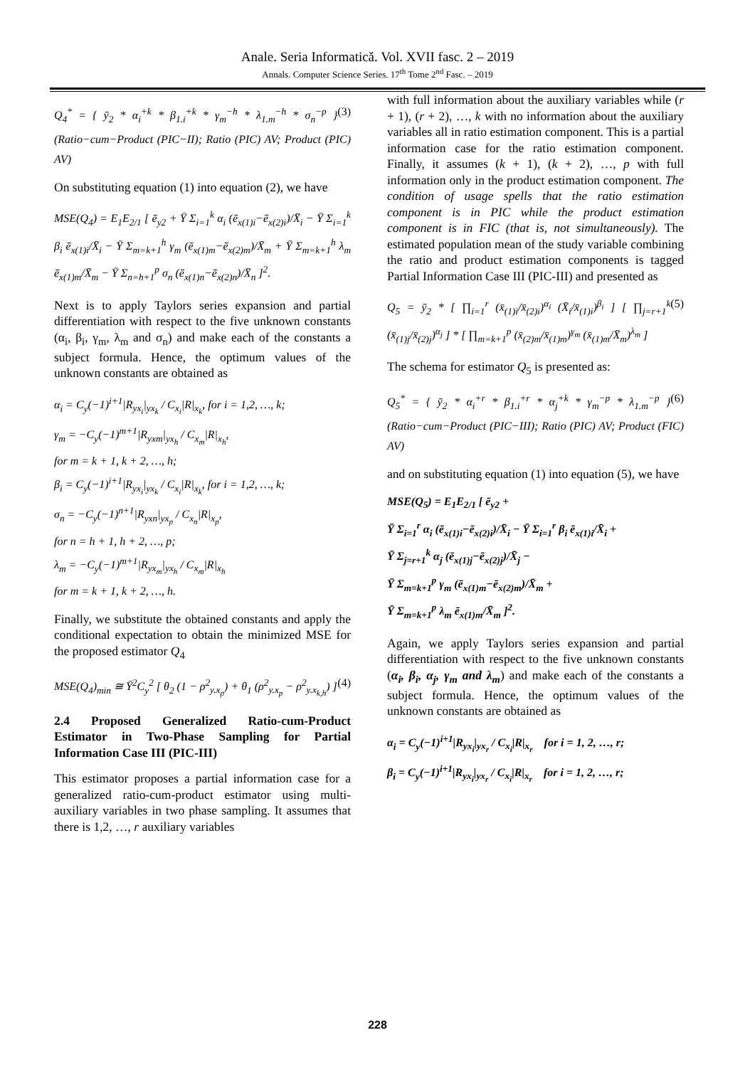Anale. Seria Informatică. Vol. XVII fasc. 2 – 2019
Annals. Computer Science Series. 17<sup>th</sup> Tome 2<sup>nd</sup> Fasc. – 2019
(3) Q<sub>4</sub><sup>*</sup> = { ȳ<sub>2</sub> * α<sub>i</sub><sup>+k</sup> * β<sub>1.i</sub><sup>+k</sup> * γ<sub>m</sub><sup>−h</sup> * λ<sub>1.m</sub><sup>−h</sup> * σ<sub>n</sub><sup>−p</sup> } (Ratio−cum−Product (PIC−II); Ratio (PIC) AV; Product (PIC) AV)
On substituting equation (1) into equation (2), we have
MSE(Q<sub>4</sub>) = E<sub>1</sub>E<sub>2/1</sub> [ ē<sub>y2</sub> + Ȳ Σ<sub>i=1</sub><sup>k</sup> α<sub>i</sub> (ē<sub>x(1)i</sub>−ē<sub>x(2)i</sub>)/X̄<sub>i</sub> − Ȳ Σ<sub>i=1</sub><sup>k</sup> β<sub>i</sub> ē<sub>x(1)i</sub>/X̄<sub>i</sub> − Ȳ Σ<sub>m=k+1</sub><sup>h</sup> γ<sub>m</sub> (ē<sub>x(1)m</sub>−ē<sub>x(2)m</sub>)/X̄<sub>m</sub> + Ȳ Σ<sub>m=k+1</sub><sup>h</sup> λ<sub>m</sub> ē<sub>x(1)m</sub>/X̄<sub>m</sub> − Ȳ Σ<sub>n=h+1</sub><sup>p</sup> σ<sub>n</sub> (ē<sub>x(1)n</sub>−ē<sub>x(2)n</sub>)/X̄<sub>n</sub> ]<sup>2</sup>.
Next is to apply Taylors series expansion and partial differentiation with respect to the five unknown constants (α<sub>i</sub>, β<sub>i</sub>, γ<sub>m</sub>, λ<sub>m</sub> and σ<sub>n</sub>) and make each of the constants a subject formula. Hence, the optimum values of the unknown constants are obtained as
α<sub>i</sub> = C<sub>y</sub>(−1)<sup>i+1</sup>|R<sub>yx<sub>i</sub></sub>|<sub>yx<sub>k</sub></sub> / C<sub>x<sub>i</sub></sub>|R|<sub>x<sub>k</sub></sub>, for i = 1,2, …, k;
γ<sub>m</sub> = −C<sub>y</sub>(−1)<sup>m+1</sup>|R<sub>yxm</sub>|<sub>yx<sub>h</sub></sub> / C<sub>x<sub>m</sub></sub>|R|<sub>x<sub>h</sub></sub>,
for m = k + 1, k + 2, …, h;
β<sub>i</sub> = C<sub>y</sub>(−1)<sup>i+1</sup>|R<sub>yx<sub>i</sub></sub>|<sub>yx<sub>k</sub></sub> / C<sub>x<sub>i</sub></sub>|R|<sub>x<sub>k</sub></sub>, for i = 1,2, …, k;
σ<sub>n</sub> = −C<sub>y</sub>(−1)<sup>n+1</sup>|R<sub>yxn</sub>|<sub>yx<sub>p</sub></sub> / C<sub>x<sub>n</sub></sub>|R|<sub>x<sub>p</sub></sub>,
for n = h + 1, h + 2, …, p;
λ<sub>m</sub> = −C<sub>y</sub>(−1)<sup>m+1</sup>|R<sub>yx<sub>m</sub></sub>|<sub>yx<sub>h</sub></sub> / C<sub>x<sub>m</sub></sub>|R|<sub>x<sub>h</sub></sub>
for m = k + 1, k + 2, …, h.
Finally, we substitute the obtained constants and apply the conditional expectation to obtain the minimized MSE for the proposed estimator Q<sub>4</sub>
(4) MSE(Q<sub>4</sub>)<sub>min</sub> ≅ Ȳ<sup>2</sup>C<sub>y</sub><sup>2</sup> [ θ<sub>2</sub> (1 − ρ<sup>2</sup><sub>y.x<sub>p</sub></sub>) + θ<sub>1</sub> (ρ<sup>2</sup><sub>y.x<sub>p</sub></sub> − ρ<sup>2</sup><sub>y.x<sub>k,h</sub></sub>) ]
2.4 Proposed Generalized Ratio-cum-Product Estimator in Two-Phase Sampling for Partial Information Case III (PIC-III)
This estimator proposes a partial information case for a generalized ratio-cum-product estimator using multi-auxiliary variables in two phase sampling. It assumes that there is 1,2, …, r auxiliary variables
with full information about the auxiliary variables while (r + 1), (r + 2), …, k with no information about the auxiliary variables all in ratio estimation component. This is a partial information case for the ratio estimation component. Finally, it assumes (k + 1), (k + 2), …, p with full information only in the product estimation component. The condition of usage spells that the ratio estimation component is in PIC while the product estimation component is in FIC (that is, not simultaneously). The estimated population mean of the study variable combining the ratio and product estimation components is tagged Partial Information Case III (PIC-III) and presented as
(5) Q<sub>5</sub> = ȳ<sub>2</sub> * [ ∏<sub>i=1</sub><sup>r</sup> (x̄<sub>(1)i</sub>/x̄<sub>(2)i</sub>)<sup>α<sub>i</sub></sup> (X̄<sub>i</sub>/x̄<sub>(1)i</sub>)<sup>β<sub>i</sub></sup> ] [ ∏<sub>j=r+1</sub><sup>k</sup> (x̄<sub>(1)j</sub>/x̄<sub>(2)j</sub>)<sup>α<sub>j</sub></sup> ] * [ ∏<sub>m=k+1</sub><sup>p</sup> (x̄<sub>(2)m</sub>/x̄<sub>(1)m</sub>)<sup>γ<sub>m</sub></sup> (x̄<sub>(1)m</sub>/X̄<sub>m</sub>)<sup>λ<sub>m</sub></sup> ]
The schema for estimator Q<sub>5</sub> is presented as:
(6) Q<sub>5</sub><sup>*</sup> = { ȳ<sub>2</sub> * α<sub>i</sub><sup>+r</sup> * β<sub>1.i</sub><sup>+r</sup> * α<sub>j</sub><sup>+k</sup> * γ<sub>m</sub><sup>−p</sup> * λ<sub>1.m</sub><sup>−p</sup> } (Ratio−cum−Product (PIC−III); Ratio (PIC) AV; Product (FIC) AV)
and on substituting equation (1) into equation (5), we have
MSE(Q<sub>5</sub>) = E<sub>1</sub>E<sub>2/1</sub> [ ē<sub>y2</sub> +
Ȳ Σ<sub>i=1</sub><sup>r</sup> α<sub>i</sub> (ē<sub>x(1)i</sub>−ē<sub>x(2)i</sub>)/X̄<sub>i</sub> − Ȳ Σ<sub>i=1</sub><sup>r</sup> β<sub>i</sub> ē<sub>x(1)i</sub>/X̄<sub>i</sub> +
Ȳ Σ<sub>j=r+1</sub><sup>k</sup> α<sub>j</sub> (ē<sub>x(1)j</sub>−ē<sub>x(2)j</sub>)/X̄<sub>j</sub> −
Ȳ Σ<sub>m=k+1</sub><sup>p</sup> γ<sub>m</sub> (ē<sub>x(1)m</sub>−ē<sub>x(2)m</sub>)/X̄<sub>m</sub> +
Ȳ Σ<sub>m=k+1</sub><sup>p</sup> λ<sub>m</sub> ē<sub>x(1)m</sub>/X̄<sub>m</sub> ]<sup>2</sup>.
Again, we apply Taylors series expansion and partial differentiation with respect to the five unknown constants (α<sub>i</sub>, β<sub>i</sub>, α<sub>j</sub>, γ<sub>m</sub> and λ<sub>m</sub>) and make each of the constants a subject formula. Hence, the optimum values of the unknown constants are obtained as
α<sub>i</sub> = C<sub>y</sub>(−1)<sup>i+1</sup>|R<sub>yx<sub>i</sub></sub>|<sub>yx<sub>r</sub></sub> / C<sub>x<sub>i</sub></sub>|R|<sub>x<sub>r</sub></sub> for i = 1, 2, …, r;
β<sub>i</sub> = C<sub>y</sub>(−1)<sup>i+1</sup>|R<sub>yx<sub>i</sub></sub>|<sub>yx<sub>r</sub></sub> / C<sub>x<sub>i</sub></sub>|R|<sub>x<sub>r</sub></sub> for i = 1, 2, …, r;
228